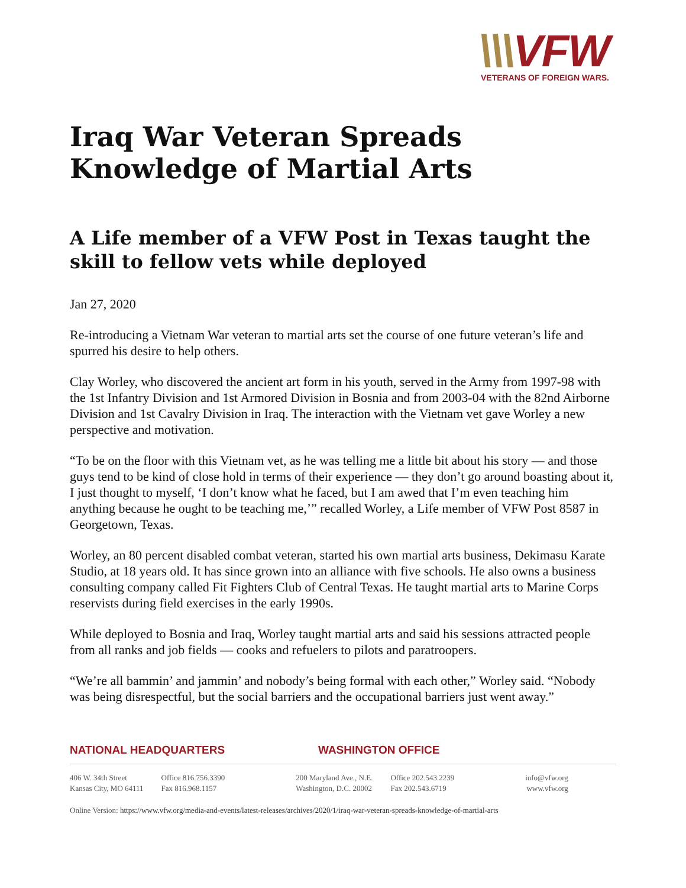\\\VFW
VETERANS OF FOREIGN WARS.
Iraq War Veteran Spreads Knowledge of Martial Arts
A Life member of a VFW Post in Texas taught the skill to fellow vets while deployed
Jan 27, 2020
Re-introducing a Vietnam War veteran to martial arts set the course of one future veteran’s life and spurred his desire to help others.
Clay Worley, who discovered the ancient art form in his youth, served in the Army from 1997-98 with the 1st Infantry Division and 1st Armored Division in Bosnia and from 2003-04 with the 82nd Airborne Division and 1st Cavalry Division in Iraq. The interaction with the Vietnam vet gave Worley a new perspective and motivation.
“To be on the floor with this Vietnam vet, as he was telling me a little bit about his story — and those guys tend to be kind of close hold in terms of their experience — they don’t go around boasting about it, I just thought to myself, ‘I don’t know what he faced, but I am awed that I’m even teaching him anything because he ought to be teaching me,’” recalled Worley, a Life member of VFW Post 8587 in Georgetown, Texas.
Worley, an 80 percent disabled combat veteran, started his own martial arts business, Dekimasu Karate Studio, at 18 years old. It has since grown into an alliance with five schools. He also owns a business consulting company called Fit Fighters Club of Central Texas. He taught martial arts to Marine Corps reservists during field exercises in the early 1990s.
While deployed to Bosnia and Iraq, Worley taught martial arts and said his sessions attracted people from all ranks and job fields — cooks and refuelers to pilots and paratroopers.
“We’re all bammin’ and jammin’ and nobody’s being formal with each other,” Worley said. “Nobody was being disrespectful, but the social barriers and the occupational barriers just went away.”
NATIONAL HEADQUARTERS WASHINGTON OFFICE
406 W. 34th Street
Kansas City, MO 64111
Office 816.756.3390
Fax 816.968.1157
200 Maryland Ave., N.E.
Washington, D.C. 20002
Office 202.543.2239
Fax 202.543.6719
info@vfw.org
www.vfw.org
Online Version: https://www.vfw.org/media-and-events/latest-releases/archives/2020/1/iraq-war-veteran-spreads-knowledge-of-martial-arts